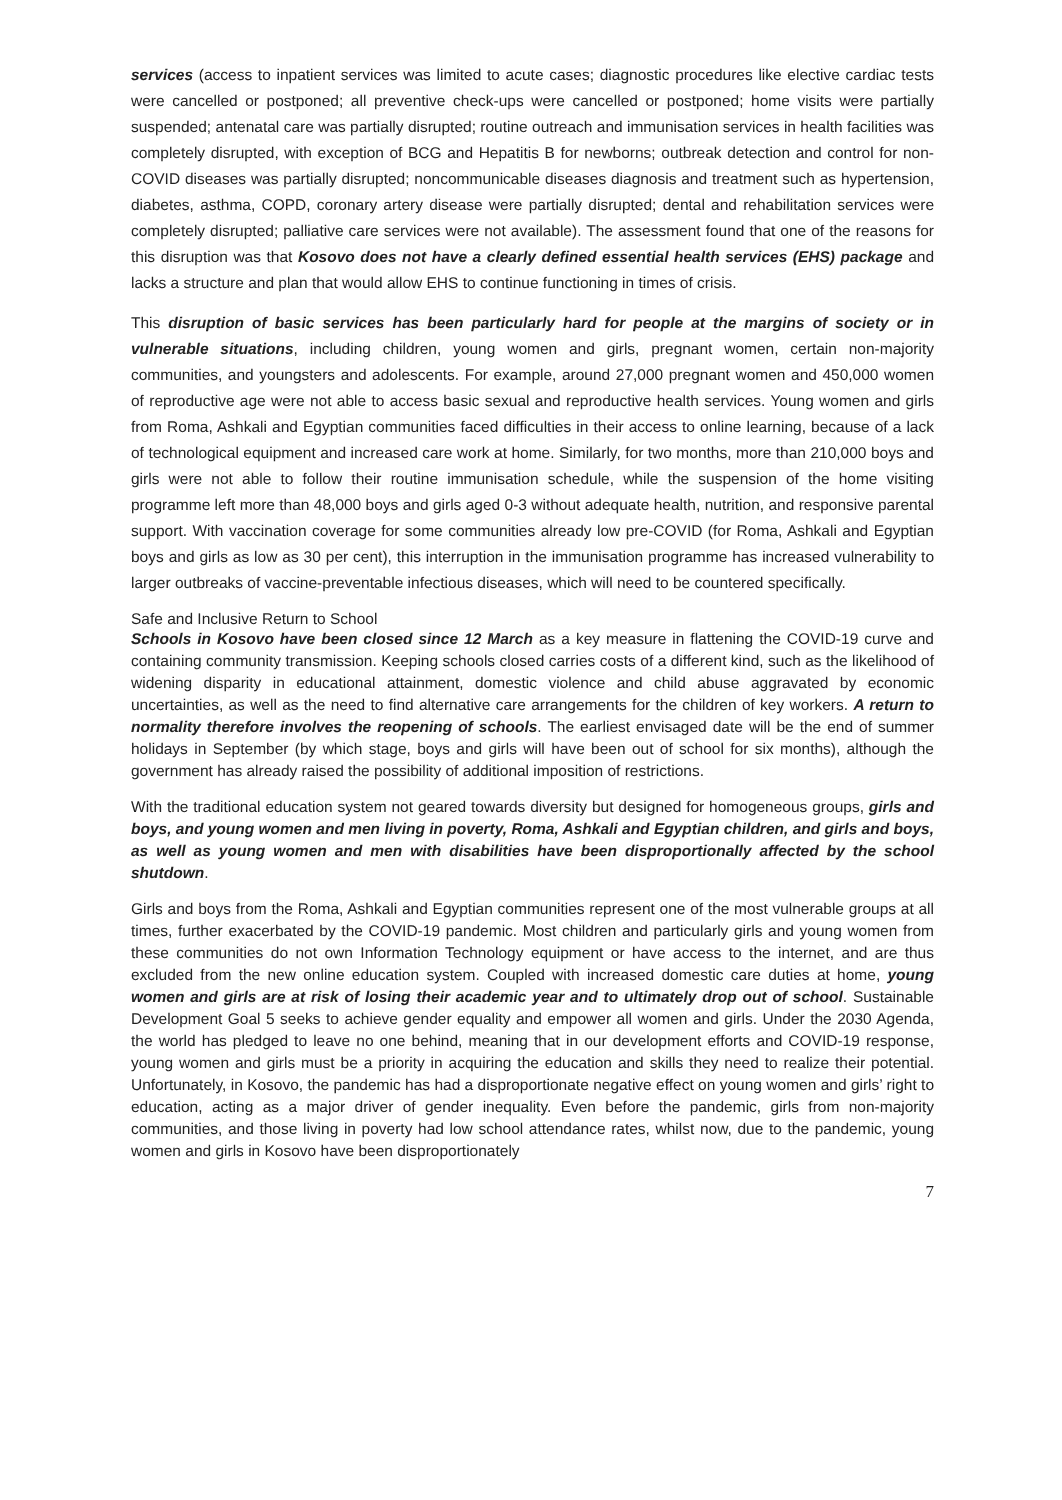services (access to inpatient services was limited to acute cases; diagnostic procedures like elective cardiac tests were cancelled or postponed; all preventive check-ups were cancelled or postponed; home visits were partially suspended; antenatal care was partially disrupted; routine outreach and immunisation services in health facilities was completely disrupted, with exception of BCG and Hepatitis B for newborns; outbreak detection and control for non-COVID diseases was partially disrupted; noncommunicable diseases diagnosis and treatment such as hypertension, diabetes, asthma, COPD, coronary artery disease were partially disrupted; dental and rehabilitation services were completely disrupted; palliative care services were not available). The assessment found that one of the reasons for this disruption was that Kosovo does not have a clearly defined essential health services (EHS) package and lacks a structure and plan that would allow EHS to continue functioning in times of crisis.
This disruption of basic services has been particularly hard for people at the margins of society or in vulnerable situations, including children, young women and girls, pregnant women, certain non-majority communities, and youngsters and adolescents. For example, around 27,000 pregnant women and 450,000 women of reproductive age were not able to access basic sexual and reproductive health services. Young women and girls from Roma, Ashkali and Egyptian communities faced difficulties in their access to online learning, because of a lack of technological equipment and increased care work at home. Similarly, for two months, more than 210,000 boys and girls were not able to follow their routine immunisation schedule, while the suspension of the home visiting programme left more than 48,000 boys and girls aged 0-3 without adequate health, nutrition, and responsive parental support. With vaccination coverage for some communities already low pre-COVID (for Roma, Ashkali and Egyptian boys and girls as low as 30 per cent), this interruption in the immunisation programme has increased vulnerability to larger outbreaks of vaccine-preventable infectious diseases, which will need to be countered specifically.
Safe and Inclusive Return to School
Schools in Kosovo have been closed since 12 March as a key measure in flattening the COVID-19 curve and containing community transmission. Keeping schools closed carries costs of a different kind, such as the likelihood of widening disparity in educational attainment, domestic violence and child abuse aggravated by economic uncertainties, as well as the need to find alternative care arrangements for the children of key workers. A return to normality therefore involves the reopening of schools. The earliest envisaged date will be the end of summer holidays in September (by which stage, boys and girls will have been out of school for six months), although the government has already raised the possibility of additional imposition of restrictions.
With the traditional education system not geared towards diversity but designed for homogeneous groups, girls and boys, and young women and men living in poverty, Roma, Ashkali and Egyptian children, and girls and boys, as well as young women and men with disabilities have been disproportionally affected by the school shutdown.
Girls and boys from the Roma, Ashkali and Egyptian communities represent one of the most vulnerable groups at all times, further exacerbated by the COVID-19 pandemic. Most children and particularly girls and young women from these communities do not own Information Technology equipment or have access to the internet, and are thus excluded from the new online education system. Coupled with increased domestic care duties at home, young women and girls are at risk of losing their academic year and to ultimately drop out of school. Sustainable Development Goal 5 seeks to achieve gender equality and empower all women and girls. Under the 2030 Agenda, the world has pledged to leave no one behind, meaning that in our development efforts and COVID-19 response, young women and girls must be a priority in acquiring the education and skills they need to realize their potential. Unfortunately, in Kosovo, the pandemic has had a disproportionate negative effect on young women and girls’ right to education, acting as a major driver of gender inequality. Even before the pandemic, girls from non-majority communities, and those living in poverty had low school attendance rates, whilst now, due to the pandemic, young women and girls in Kosovo have been disproportionately
7